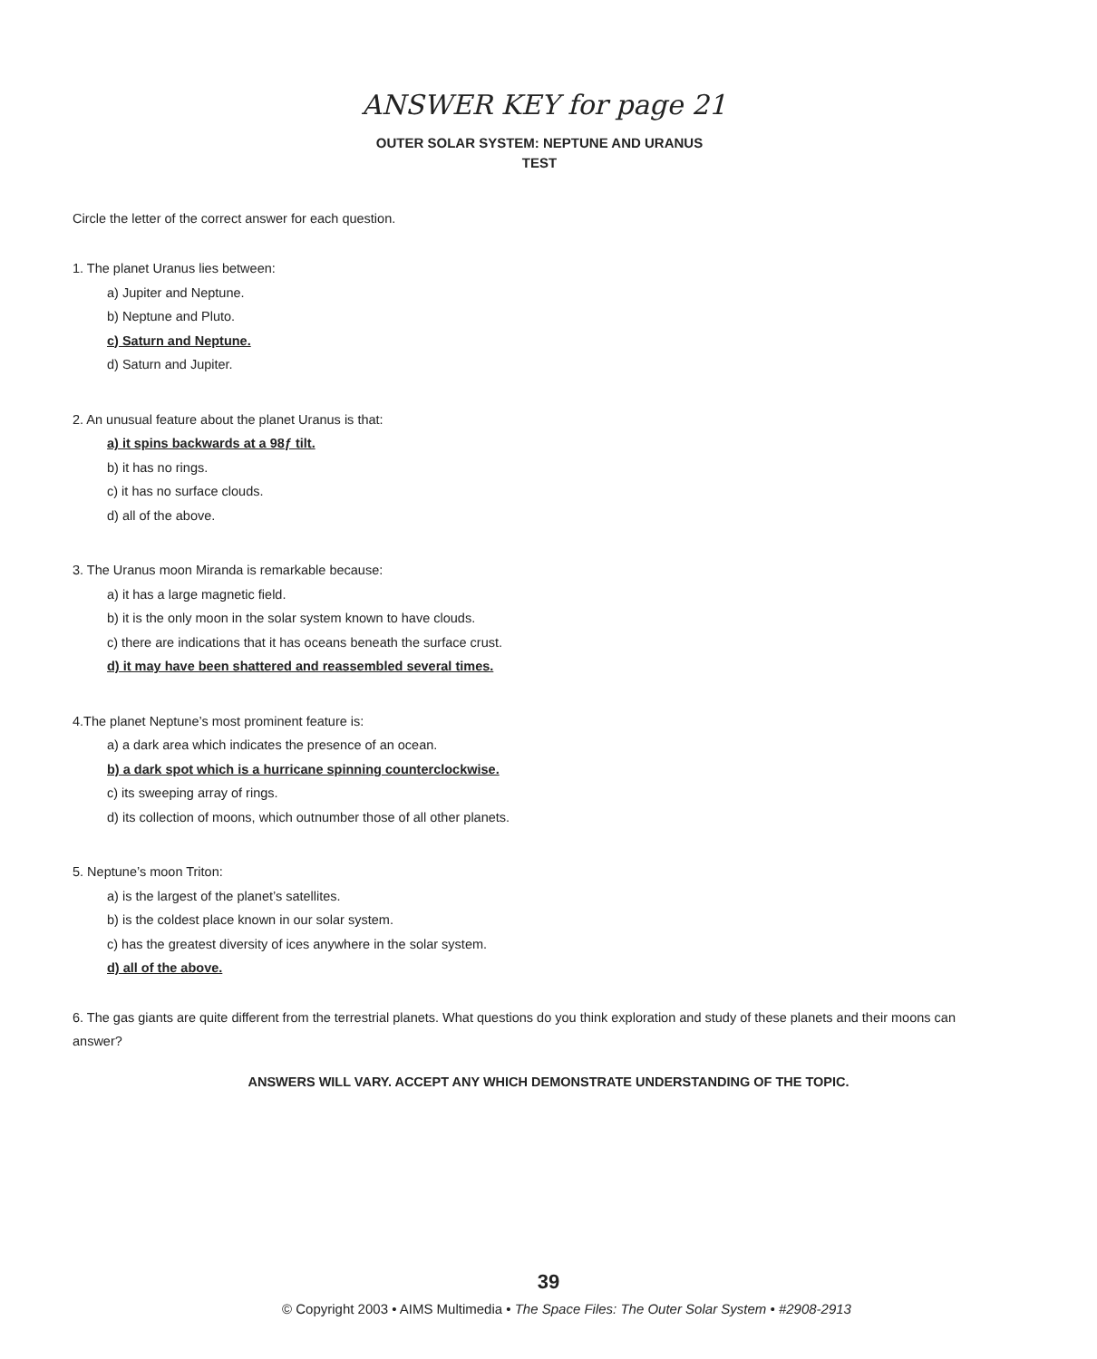ANSWER KEY for page 21
OUTER SOLAR SYSTEM: NEPTUNE AND URANUS
TEST
Circle the letter of the correct answer for each question.
1. The planet Uranus lies between:
a) Jupiter and Neptune.
b) Neptune and Pluto.
c) Saturn and Neptune.
d) Saturn and Jupiter.
2. An unusual feature about the planet Uranus is that:
a) it spins backwards at a 98ƒ tilt.
b) it has no rings.
c) it has no surface clouds.
d) all of the above.
3. The Uranus moon Miranda is remarkable because:
a) it has a large magnetic field.
b) it is the only moon in the solar system known to have clouds.
c) there are indications that it has oceans beneath the surface crust.
d) it may have been shattered and reassembled several times.
4.The planet Neptune’s most prominent feature is:
a) a dark area which indicates the presence of an ocean.
b) a dark spot which is a hurricane spinning counterclockwise.
c) its sweeping array of rings.
d) its collection of moons, which outnumber those of all other planets.
5. Neptune’s moon Triton:
a) is the largest of the planet’s satellites.
b) is the coldest place known in our solar system.
c) has the greatest diversity of ices anywhere in the solar system.
d) all of the above.
6. The gas giants are quite different from the terrestrial planets. What questions do you think exploration and study of these planets and their moons can answer?
ANSWERS WILL VARY. ACCEPT ANY WHICH DEMONSTRATE UNDERSTANDING OF THE TOPIC.
39
© Copyright 2003 • AIMS Multimedia • The Space Files: The Outer Solar System • #2908-2913